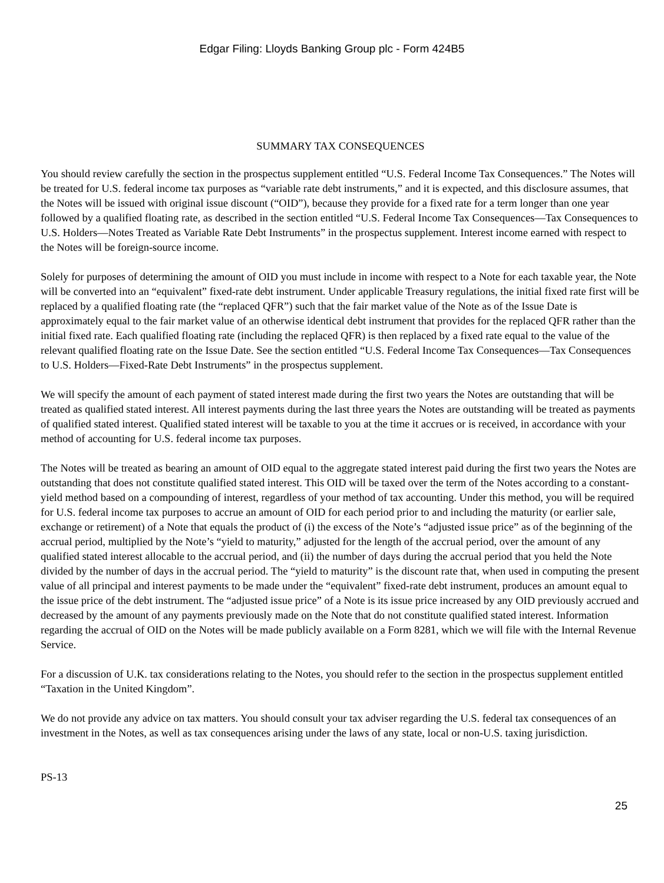Edgar Filing: Lloyds Banking Group plc - Form 424B5
SUMMARY TAX CONSEQUENCES
You should review carefully the section in the prospectus supplement entitled “U.S. Federal Income Tax Consequences.” The Notes will be treated for U.S. federal income tax purposes as “variable rate debt instruments,” and it is expected, and this disclosure assumes, that the Notes will be issued with original issue discount (“OID”), because they provide for a fixed rate for a term longer than one year followed by a qualified floating rate, as described in the section entitled “U.S. Federal Income Tax Consequences—Tax Consequences to U.S. Holders—Notes Treated as Variable Rate Debt Instruments” in the prospectus supplement. Interest income earned with respect to the Notes will be foreign-source income.
Solely for purposes of determining the amount of OID you must include in income with respect to a Note for each taxable year, the Note will be converted into an “equivalent” fixed-rate debt instrument. Under applicable Treasury regulations, the initial fixed rate first will be replaced by a qualified floating rate (the “replaced QFR”) such that the fair market value of the Note as of the Issue Date is approximately equal to the fair market value of an otherwise identical debt instrument that provides for the replaced QFR rather than the initial fixed rate. Each qualified floating rate (including the replaced QFR) is then replaced by a fixed rate equal to the value of the relevant qualified floating rate on the Issue Date. See the section entitled “U.S. Federal Income Tax Consequences—Tax Consequences to U.S. Holders—Fixed-Rate Debt Instruments” in the prospectus supplement.
We will specify the amount of each payment of stated interest made during the first two years the Notes are outstanding that will be treated as qualified stated interest. All interest payments during the last three years the Notes are outstanding will be treated as payments of qualified stated interest. Qualified stated interest will be taxable to you at the time it accrues or is received, in accordance with your method of accounting for U.S. federal income tax purposes.
The Notes will be treated as bearing an amount of OID equal to the aggregate stated interest paid during the first two years the Notes are outstanding that does not constitute qualified stated interest. This OID will be taxed over the term of the Notes according to a constant-yield method based on a compounding of interest, regardless of your method of tax accounting. Under this method, you will be required for U.S. federal income tax purposes to accrue an amount of OID for each period prior to and including the maturity (or earlier sale, exchange or retirement) of a Note that equals the product of (i) the excess of the Note’s “adjusted issue price” as of the beginning of the accrual period, multiplied by the Note’s “yield to maturity,” adjusted for the length of the accrual period, over the amount of any qualified stated interest allocable to the accrual period, and (ii) the number of days during the accrual period that you held the Note divided by the number of days in the accrual period. The “yield to maturity” is the discount rate that, when used in computing the present value of all principal and interest payments to be made under the “equivalent” fixed-rate debt instrument, produces an amount equal to the issue price of the debt instrument. The “adjusted issue price” of a Note is its issue price increased by any OID previously accrued and decreased by the amount of any payments previously made on the Note that do not constitute qualified stated interest. Information regarding the accrual of OID on the Notes will be made publicly available on a Form 8281, which we will file with the Internal Revenue Service.
For a discussion of U.K. tax considerations relating to the Notes, you should refer to the section in the prospectus supplement entitled “Taxation in the United Kingdom”.
We do not provide any advice on tax matters. You should consult your tax adviser regarding the U.S. federal tax consequences of an investment in the Notes, as well as tax consequences arising under the laws of any state, local or non-U.S. taxing jurisdiction.
PS-13
25